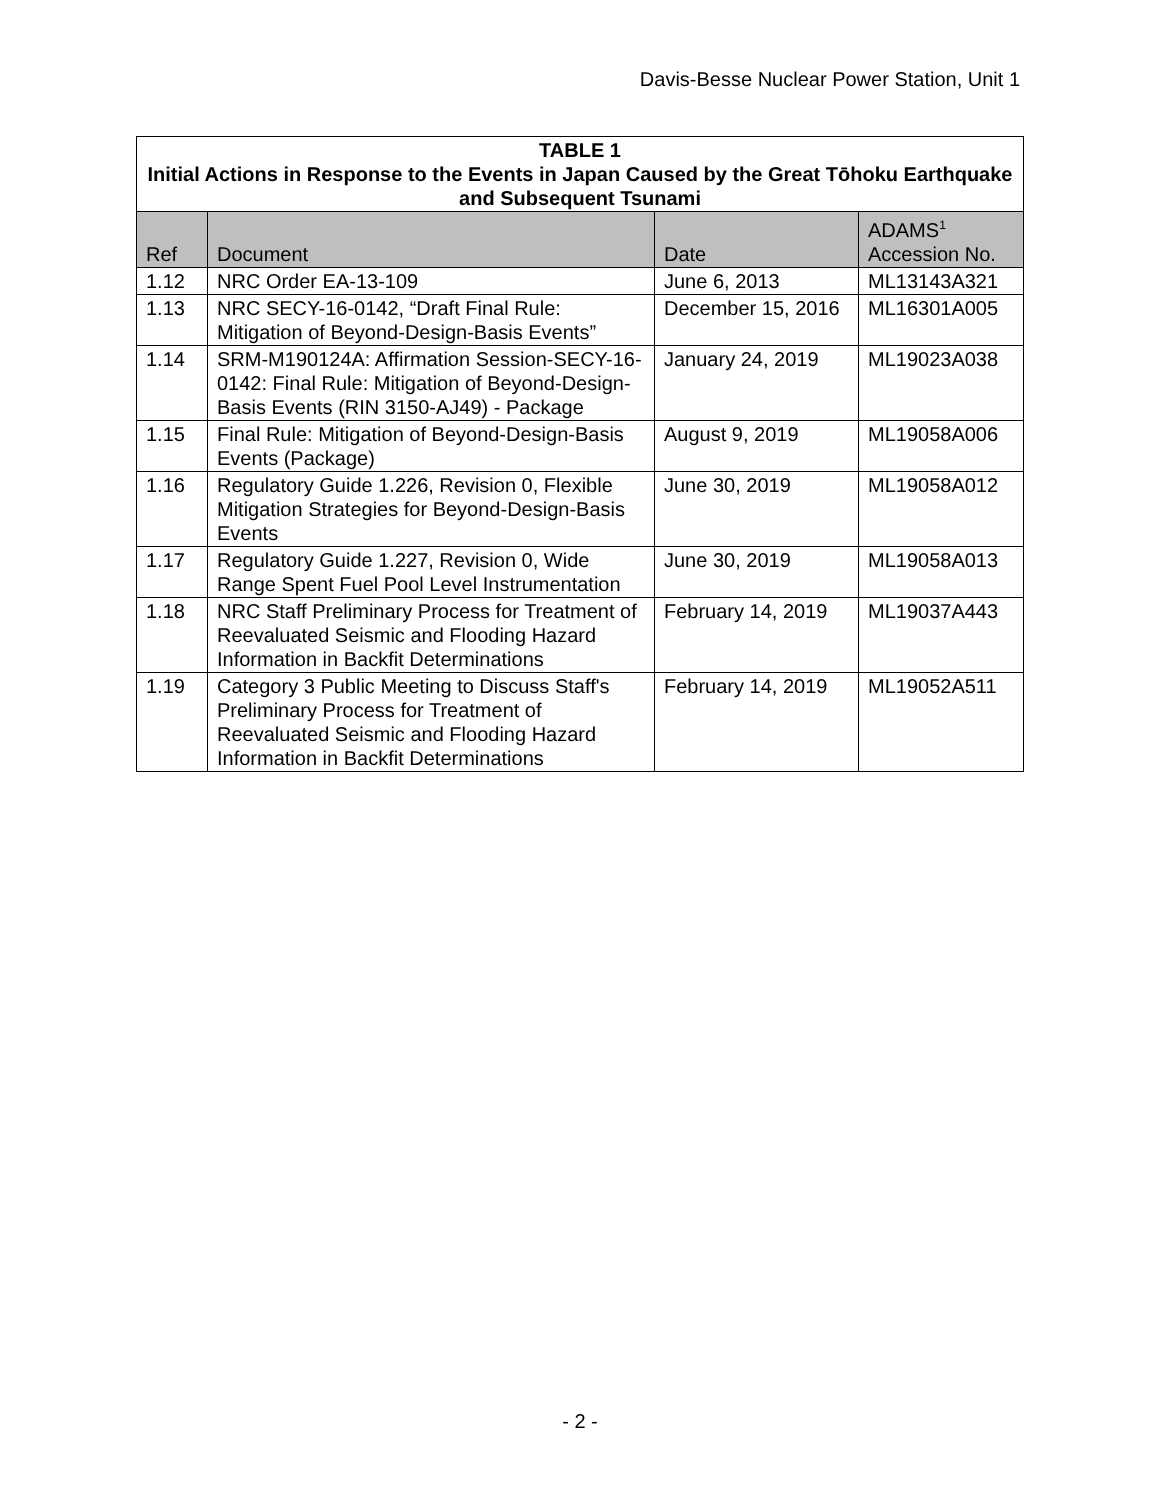Davis-Besse Nuclear Power Station, Unit 1
| TABLE 1 Initial Actions in Response to the Events in Japan Caused by the Great Tōhoku Earthquake and Subsequent Tsunami | | | |
| --- | --- | --- | --- |
| Ref | Document | Date | ADAMS<sup>1</sup> Accession No. |
| 1.12 | NRC Order EA-13-109 | June 6, 2013 | ML13143A321 |
| 1.13 | NRC SECY-16-0142, “Draft Final Rule: Mitigation of Beyond-Design-Basis Events” | December 15, 2016 | ML16301A005 |
| 1.14 | SRM-M190124A: Affirmation Session-SECY-16-0142: Final Rule: Mitigation of Beyond-Design-Basis Events (RIN 3150-AJ49) - Package | January 24, 2019 | ML19023A038 |
| 1.15 | Final Rule: Mitigation of Beyond-Design-Basis Events (Package) | August 9, 2019 | ML19058A006 |
| 1.16 | Regulatory Guide 1.226, Revision 0, Flexible Mitigation Strategies for Beyond-Design-Basis Events | June 30, 2019 | ML19058A012 |
| 1.17 | Regulatory Guide 1.227, Revision 0, Wide Range Spent Fuel Pool Level Instrumentation | June 30, 2019 | ML19058A013 |
| 1.18 | NRC Staff Preliminary Process for Treatment of Reevaluated Seismic and Flooding Hazard Information in Backfit Determinations | February 14, 2019 | ML19037A443 |
| 1.19 | Category 3 Public Meeting to Discuss Staff's Preliminary Process for Treatment of Reevaluated Seismic and Flooding Hazard Information in Backfit Determinations | February 14, 2019 | ML19052A511 |
- 2 -